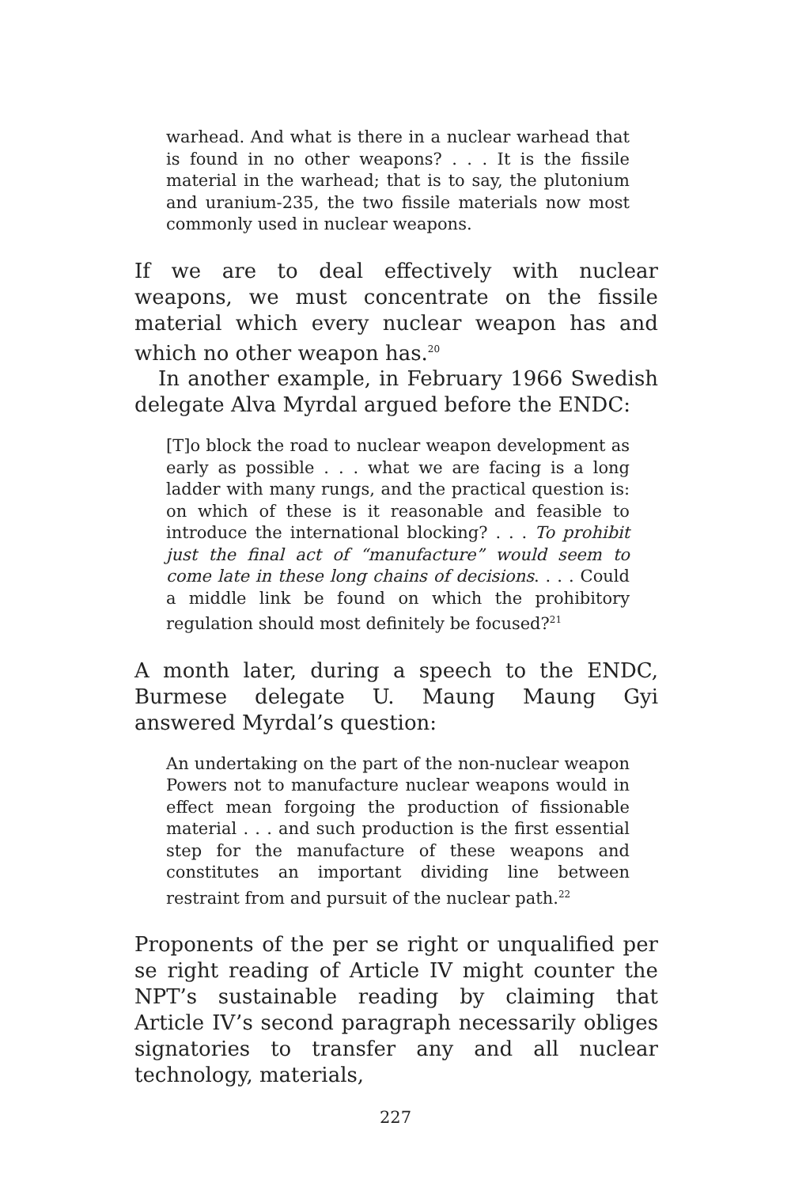warhead. And what is there in a nuclear warhead that is found in no other weapons? . . . It is the fissile material in the warhead; that is to say, the plutonium and uranium-235, the two fissile materials now most commonly used in nuclear weapons.
If we are to deal effectively with nuclear weapons, we must concentrate on the fissile material which every nuclear weapon has and which no other weapon has.<sup>20</sup>
In another example, in February 1966 Swedish delegate Alva Myrdal argued before the ENDC:
[T]o block the road to nuclear weapon development as early as possible . . . what we are facing is a long ladder with many rungs, and the practical question is: on which of these is it reasonable and feasible to introduce the international blocking? . . . To prohibit just the final act of “manufacture” would seem to come late in these long chains of decisions. . . . Could a middle link be found on which the prohibitory regulation should most definitely be focused?<sup>21</sup>
A month later, during a speech to the ENDC, Burmese delegate U. Maung Maung Gyi answered Myrdal’s question:
An undertaking on the part of the non-nuclear weapon Powers not to manufacture nuclear weapons would in effect mean forgoing the production of fissionable material . . . and such production is the first essential step for the manufacture of these weapons and constitutes an important dividing line between restraint from and pursuit of the nuclear path.<sup>22</sup>
Proponents of the per se right or unqualified per se right reading of Article IV might counter the NPT’s sustainable reading by claiming that Article IV’s second paragraph necessarily obliges signatories to transfer any and all nuclear technology, materials,
227